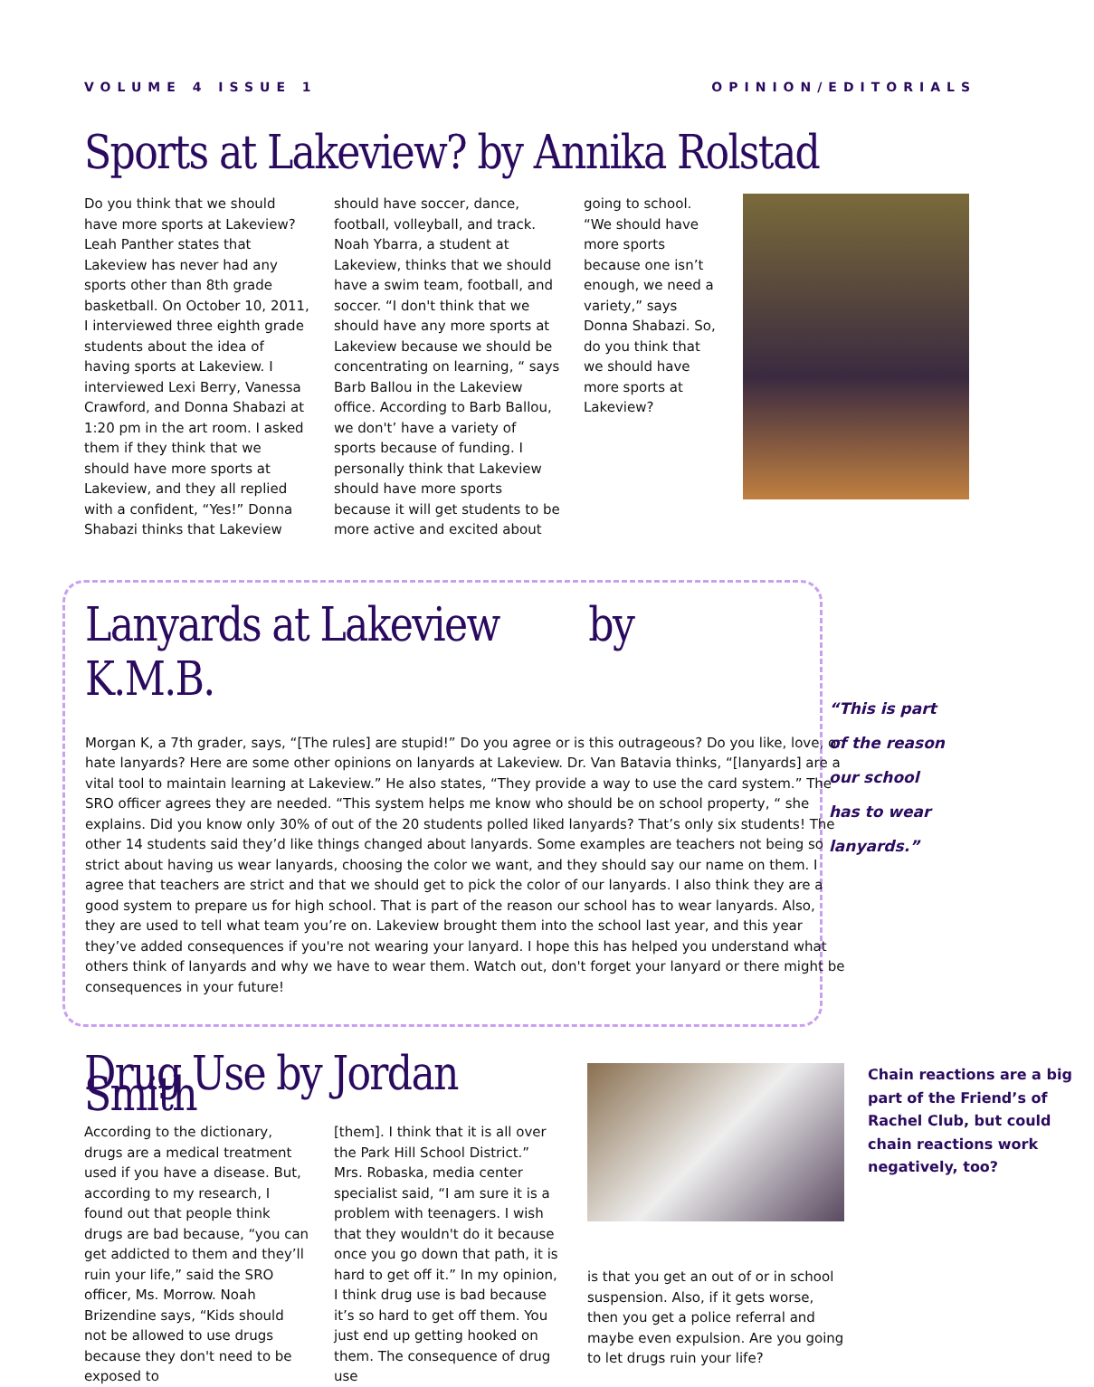VOLUME 4 ISSUE 1 OPINION/EDITORIALS
Sports at Lakeview? by Annika Rolstad
Do you think that we should have more sports at Lakeview? Leah Panther states that Lakeview has never had any sports other than 8th grade basketball. On October 10, 2011, I interviewed three eighth grade students about the idea of having sports at Lakeview. I interviewed Lexi Berry, Vanessa Crawford, and Donna Shabazi at 1:20 pm in the art room. I asked them if they think that we should have more sports at Lakeview, and they all replied with a confident, “Yes!” Donna Shabazi thinks that Lakeview
should have soccer, dance, football, volleyball, and track. Noah Ybarra, a student at Lakeview, thinks that we should have a swim team, football, and soccer. “I don't think that we should have any more sports at Lakeview because we should be concentrating on learning, “ says Barb Ballou in the Lakeview office. According to Barb Ballou, we don't’ have a variety of sports because of funding. I personally think that Lakeview should have more sports because it will get students to be more active and excited about
going to school. “We should have more sports because one isn’t enough, we need a variety,” says Donna Shabazi. So, do you think that we should have more sports at Lakeview?
Lanyards at Lakeview by K.M.B.
Morgan K, a 7th grader, says, “[The rules] are stupid!” Do you agree or is this outrageous? Do you like, love, or hate lanyards? Here are some other opinions on lanyards at Lakeview. Dr. Van Batavia thinks, “[lanyards] are a vital tool to maintain learning at Lakeview.” He also states, “They provide a way to use the card system.” The SRO officer agrees they are needed. “This system helps me know who should be on school property, “ she explains. Did you know only 30% of out of the 20 students polled liked lanyards? That’s only six students! The other 14 students said they’d like things changed about lanyards. Some examples are teachers not being so strict about having us wear lanyards, choosing the color we want, and they should say our name on them. I agree that teachers are strict and that we should get to pick the color of our lanyards. I also think they are a good system to prepare us for high school. That is part of the reason our school has to wear lanyards. Also, they are used to tell what team you’re on. Lakeview brought them into the school last year, and this year they’ve added consequences if you're not wearing your lanyard. I hope this has helped you understand what others think of lanyards and why we have to wear them. Watch out, don't forget your lanyard or there might be consequences in your future!
“This is part of the reason our school has to wear lanyards.”
Drug Use by Jordan Smith
According to the dictionary, drugs are a medical treatment used if you have a disease. But, according to my research, I found out that people think drugs are bad because, “you can get addicted to them and they’ll ruin your life,” said the SRO officer, Ms. Morrow. Noah Brizendine says, “Kids should not be allowed to use drugs because they don't need to be exposed to
[them]. I think that it is all over the Park Hill School District.” Mrs. Robaska, media center specialist said, “I am sure it is a problem with teenagers. I wish that they wouldn't do it because once you go down that path, it is hard to get off it.” In my opinion, I think drug use is bad because it’s so hard to get off them. You just end up getting hooked on them. The consequence of drug use
is that you get an out of or in school suspension. Also, if it gets worse, then you get a police referral and maybe even expulsion. Are you going to let drugs ruin your life?
Chain reactions are a big part of the Friend’s of Rachel Club, but could chain reactions work negatively, too?